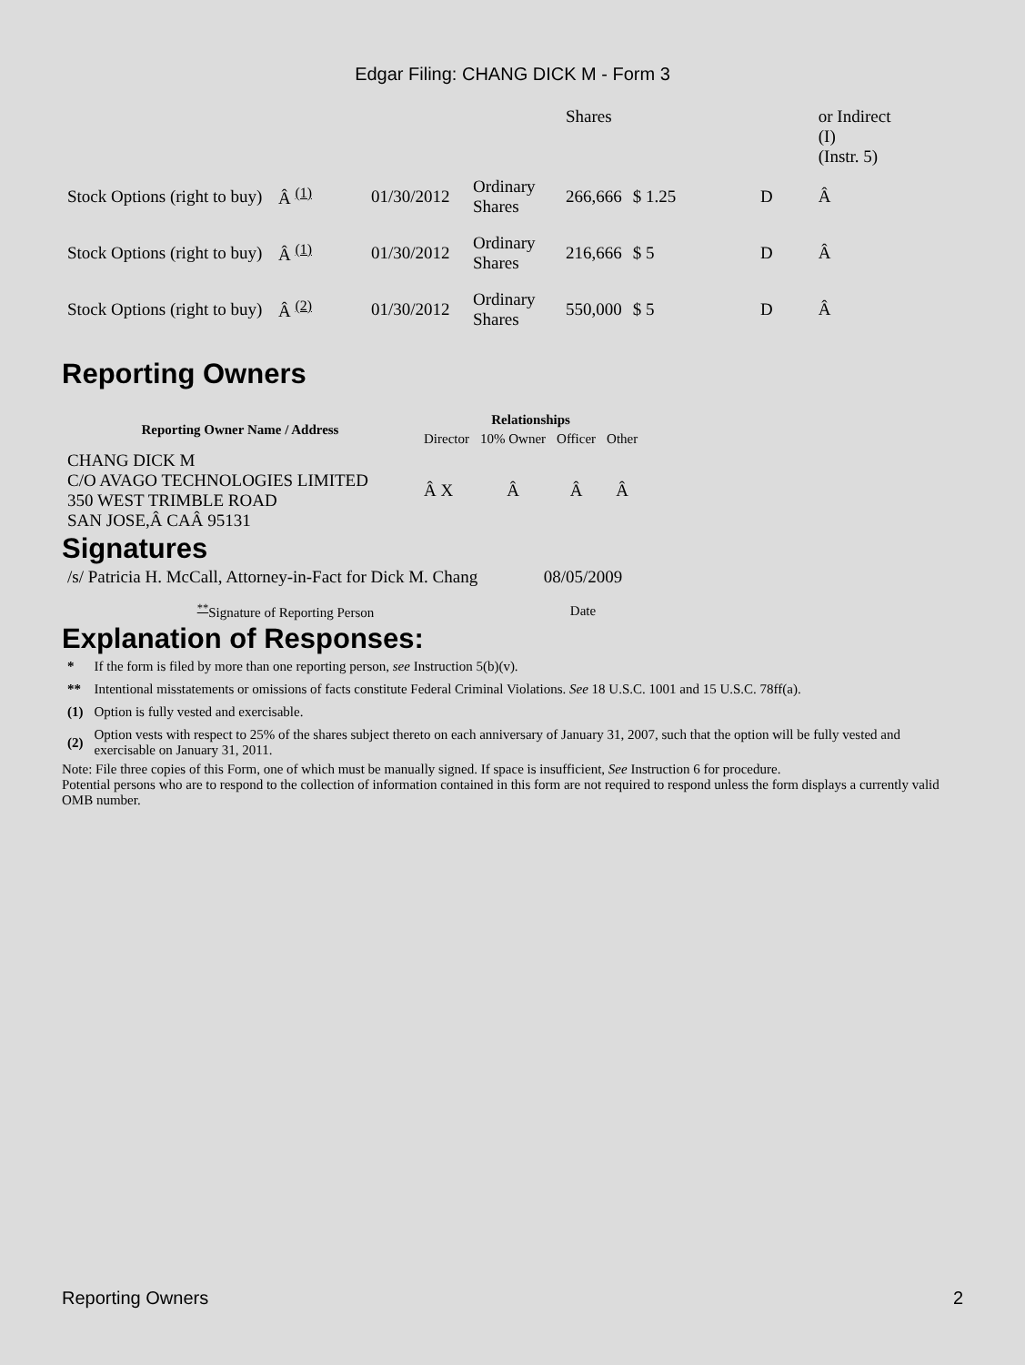Edgar Filing: CHANG DICK M - Form 3
| | | | | Shares | | | or Indirect (I) (Instr. 5) |
| Stock Options (right to buy) | Â <sup>(1)</sup> | 01/30/2012 | Ordinary Shares | 266,666 | $ 1.25 | D | Â |
| Stock Options (right to buy) | Â <sup>(1)</sup> | 01/30/2012 | Ordinary Shares | 216,666 | $ 5 | D | Â |
| Stock Options (right to buy) | Â <sup>(2)</sup> | 01/30/2012 | Ordinary Shares | 550,000 | $ 5 | D | Â |
Reporting Owners
| Reporting Owner Name / Address | Relationships | | | |
| --- | --- | --- | --- | --- |
| | Director | 10% Owner | Officer | Other |
| CHANG DICK M C/O AVAGO TECHNOLOGIES LIMITED 350 WEST TRIMBLE ROAD SAN JOSE,Â CAÂ 95131 | Â X | Â | Â | Â |
Signatures
| /s/ Patricia H. McCall, Attorney-in-Fact for Dick M. Chang | 08/05/2009 |
| <sup>**</sup> Signature of Reporting Person | Date |
Explanation of Responses:
| * | If the form is filed by more than one reporting person, see Instruction 5(b)(v). |
| ** | Intentional misstatements or omissions of facts constitute Federal Criminal Violations. See 18 U.S.C. 1001 and 15 U.S.C. 78ff(a). |
| (1) | Option is fully vested and exercisable. |
| (2) | Option vests with respect to 25% of the shares subject thereto on each anniversary of January 31, 2007, such that the option will be fully vested and exercisable on January 31, 2011. |
Note: File three copies of this Form, one of which must be manually signed. If space is insufficient, See Instruction 6 for procedure.
Potential persons who are to respond to the collection of information contained in this form are not required to respond unless the form displays a currently valid OMB number.
Reporting Owners 2